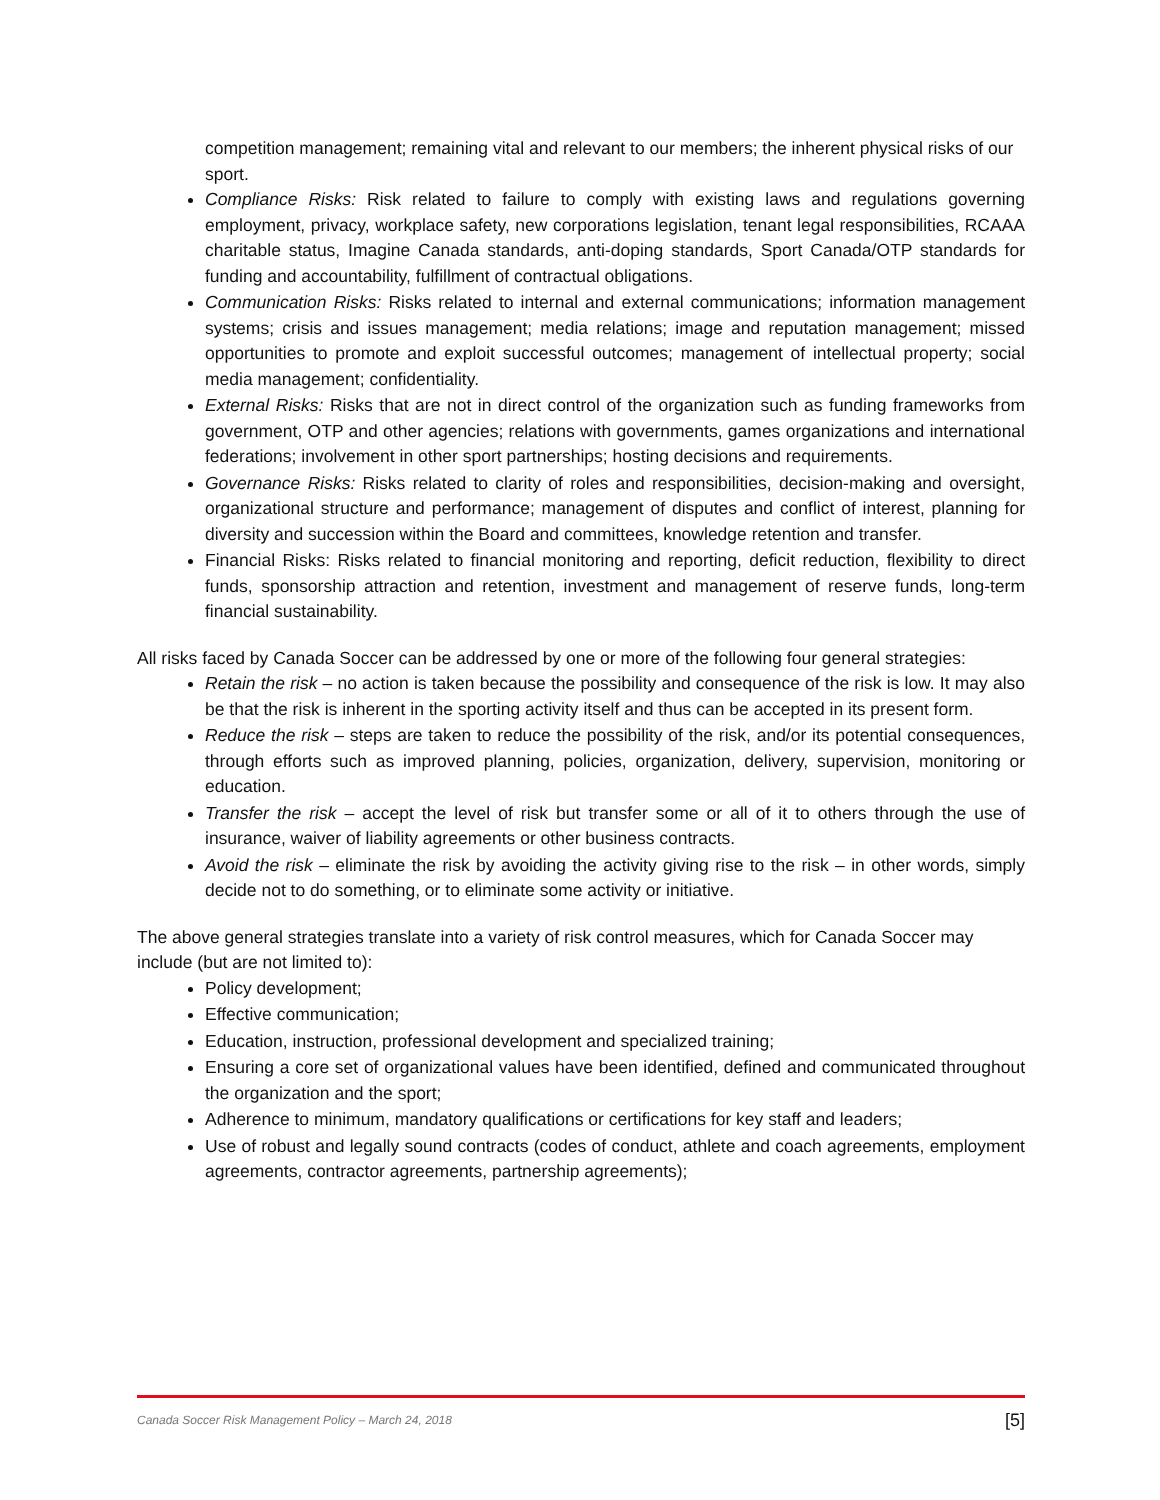competition management; remaining vital and relevant to our members; the inherent physical risks of our sport.
Compliance Risks: Risk related to failure to comply with existing laws and regulations governing employment, privacy, workplace safety, new corporations legislation, tenant legal responsibilities, RCAAA charitable status, Imagine Canada standards, anti-doping standards, Sport Canada/OTP standards for funding and accountability, fulfillment of contractual obligations.
Communication Risks: Risks related to internal and external communications; information management systems; crisis and issues management; media relations; image and reputation management; missed opportunities to promote and exploit successful outcomes; management of intellectual property; social media management; confidentiality.
External Risks: Risks that are not in direct control of the organization such as funding frameworks from government, OTP and other agencies; relations with governments, games organizations and international federations; involvement in other sport partnerships; hosting decisions and requirements.
Governance Risks: Risks related to clarity of roles and responsibilities, decision-making and oversight, organizational structure and performance; management of disputes and conflict of interest, planning for diversity and succession within the Board and committees, knowledge retention and transfer.
Financial Risks: Risks related to financial monitoring and reporting, deficit reduction, flexibility to direct funds, sponsorship attraction and retention, investment and management of reserve funds, long-term financial sustainability.
All risks faced by Canada Soccer can be addressed by one or more of the following four general strategies:
Retain the risk – no action is taken because the possibility and consequence of the risk is low. It may also be that the risk is inherent in the sporting activity itself and thus can be accepted in its present form.
Reduce the risk – steps are taken to reduce the possibility of the risk, and/or its potential consequences, through efforts such as improved planning, policies, organization, delivery, supervision, monitoring or education.
Transfer the risk – accept the level of risk but transfer some or all of it to others through the use of insurance, waiver of liability agreements or other business contracts.
Avoid the risk – eliminate the risk by avoiding the activity giving rise to the risk – in other words, simply decide not to do something, or to eliminate some activity or initiative.
The above general strategies translate into a variety of risk control measures, which for Canada Soccer may include (but are not limited to):
Policy development;
Effective communication;
Education, instruction, professional development and specialized training;
Ensuring a core set of organizational values have been identified, defined and communicated throughout the organization and the sport;
Adherence to minimum, mandatory qualifications or certifications for key staff and leaders;
Use of robust and legally sound contracts (codes of conduct, athlete and coach agreements, employment agreements, contractor agreements, partnership agreements);
Canada Soccer Risk Management Policy – March 24, 2018 [5]